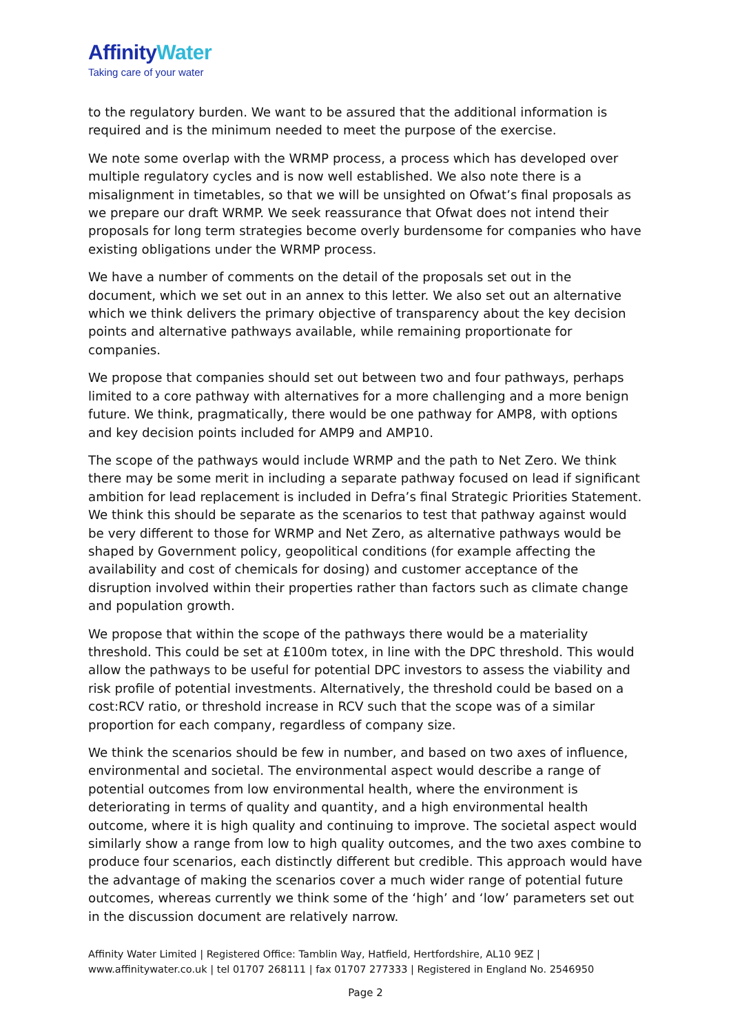AffinityWater
Taking care of your water
to the regulatory burden. We want to be assured that the additional information is required and is the minimum needed to meet the purpose of the exercise.
We note some overlap with the WRMP process, a process which has developed over multiple regulatory cycles and is now well established. We also note there is a misalignment in timetables, so that we will be unsighted on Ofwat’s final proposals as we prepare our draft WRMP. We seek reassurance that Ofwat does not intend their proposals for long term strategies become overly burdensome for companies who have existing obligations under the WRMP process.
We have a number of comments on the detail of the proposals set out in the document, which we set out in an annex to this letter. We also set out an alternative which we think delivers the primary objective of transparency about the key decision points and alternative pathways available, while remaining proportionate for companies.
We propose that companies should set out between two and four pathways, perhaps limited to a core pathway with alternatives for a more challenging and a more benign future. We think, pragmatically, there would be one pathway for AMP8, with options and key decision points included for AMP9 and AMP10.
The scope of the pathways would include WRMP and the path to Net Zero. We think there may be some merit in including a separate pathway focused on lead if significant ambition for lead replacement is included in Defra’s final Strategic Priorities Statement. We think this should be separate as the scenarios to test that pathway against would be very different to those for WRMP and Net Zero, as alternative pathways would be shaped by Government policy, geopolitical conditions (for example affecting the availability and cost of chemicals for dosing) and customer acceptance of the disruption involved within their properties rather than factors such as climate change and population growth.
We propose that within the scope of the pathways there would be a materiality threshold. This could be set at £100m totex, in line with the DPC threshold. This would allow the pathways to be useful for potential DPC investors to assess the viability and risk profile of potential investments. Alternatively, the threshold could be based on a cost:RCV ratio, or threshold increase in RCV such that the scope was of a similar proportion for each company, regardless of company size.
We think the scenarios should be few in number, and based on two axes of influence, environmental and societal. The environmental aspect would describe a range of potential outcomes from low environmental health, where the environment is deteriorating in terms of quality and quantity, and a high environmental health outcome, where it is high quality and continuing to improve. The societal aspect would similarly show a range from low to high quality outcomes, and the two axes combine to produce four scenarios, each distinctly different but credible. This approach would have the advantage of making the scenarios cover a much wider range of potential future outcomes, whereas currently we think some of the ‘high’ and ‘low’ parameters set out in the discussion document are relatively narrow.
Affinity Water Limited | Registered Office: Tamblin Way, Hatfield, Hertfordshire, AL10 9EZ | www.affinitywater.co.uk | tel 01707 268111 | fax 01707 277333 | Registered in England No. 2546950
Page 2